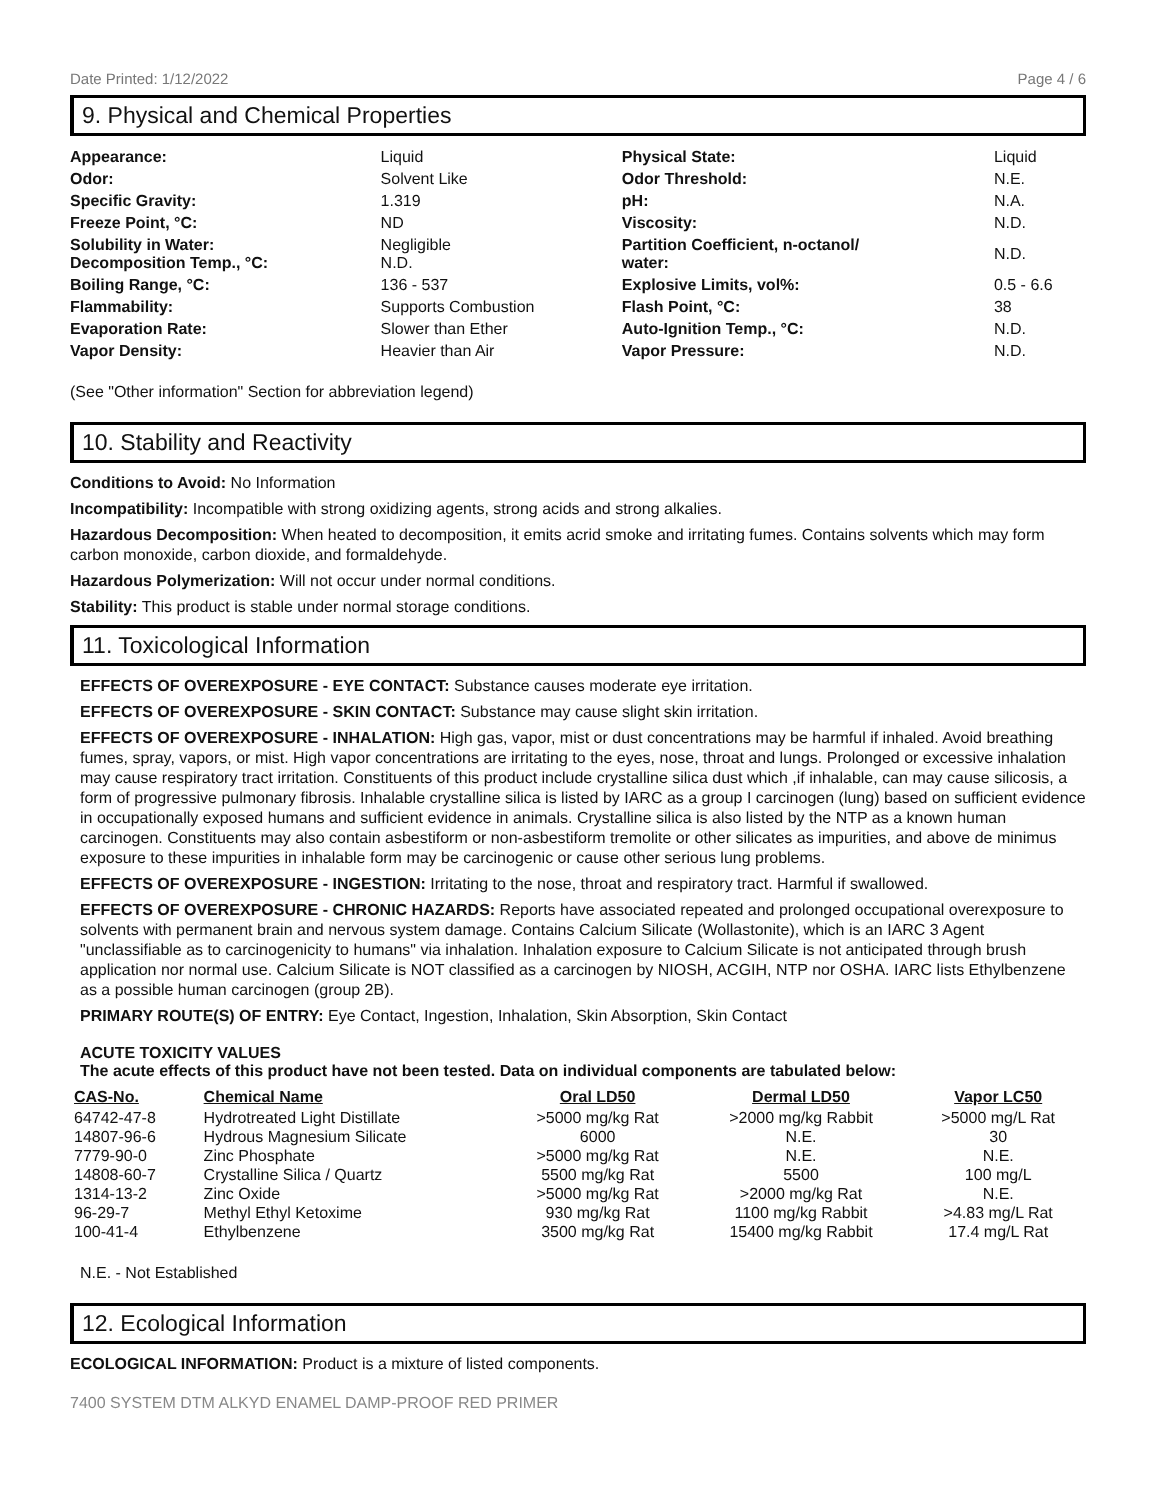Date Printed: 1/12/2022 Page 4 / 6
9. Physical and Chemical Properties
| Appearance: | Liquid | Physical State: | Liquid |
| Odor: | Solvent Like | Odor Threshold: | N.E. |
| Specific Gravity: | 1.319 | pH: | N.A. |
| Freeze Point, °C: | ND | Viscosity: | N.D. |
| Solubility in Water: Decomposition Temp., °C: | Negligible N.D. | Partition Coefficient, n-octanol/ water: | N.D. |
| Boiling Range, °C: | 136 - 537 | Explosive Limits, vol%: | 0.5 - 6.6 |
| Flammability: | Supports Combustion | Flash Point, °C: | 38 |
| Evaporation Rate: | Slower than Ether | Auto-Ignition Temp., °C: | N.D. |
| Vapor Density: | Heavier than Air | Vapor Pressure: | N.D. |
(See "Other information" Section for abbreviation legend)
10. Stability and Reactivity
Conditions to Avoid: No Information
Incompatibility: Incompatible with strong oxidizing agents, strong acids and strong alkalies.
Hazardous Decomposition: When heated to decomposition, it emits acrid smoke and irritating fumes. Contains solvents which may form carbon monoxide, carbon dioxide, and formaldehyde.
Hazardous Polymerization: Will not occur under normal conditions.
Stability: This product is stable under normal storage conditions.
11. Toxicological Information
EFFECTS OF OVEREXPOSURE - EYE CONTACT: Substance causes moderate eye irritation.
EFFECTS OF OVEREXPOSURE - SKIN CONTACT: Substance may cause slight skin irritation.
EFFECTS OF OVEREXPOSURE - INHALATION: High gas, vapor, mist or dust concentrations may be harmful if inhaled. Avoid breathing fumes, spray, vapors, or mist. High vapor concentrations are irritating to the eyes, nose, throat and lungs. Prolonged or excessive inhalation may cause respiratory tract irritation. Constituents of this product include crystalline silica dust which ,if inhalable, can may cause silicosis, a form of progressive pulmonary fibrosis. Inhalable crystalline silica is listed by IARC as a group I carcinogen (lung) based on sufficient evidence in occupationally exposed humans and sufficient evidence in animals. Crystalline silica is also listed by the NTP as a known human carcinogen. Constituents may also contain asbestiform or non-asbestiform tremolite or other silicates as impurities, and above de minimus exposure to these impurities in inhalable form may be carcinogenic or cause other serious lung problems.
EFFECTS OF OVEREXPOSURE - INGESTION: Irritating to the nose, throat and respiratory tract. Harmful if swallowed.
EFFECTS OF OVEREXPOSURE - CHRONIC HAZARDS: Reports have associated repeated and prolonged occupational overexposure to solvents with permanent brain and nervous system damage. Contains Calcium Silicate (Wollastonite), which is an IARC 3 Agent "unclassifiable as to carcinogenicity to humans" via inhalation. Inhalation exposure to Calcium Silicate is not anticipated through brush application nor normal use. Calcium Silicate is NOT classified as a carcinogen by NIOSH, ACGIH, NTP nor OSHA. IARC lists Ethylbenzene as a possible human carcinogen (group 2B).
PRIMARY ROUTE(S) OF ENTRY: Eye Contact, Ingestion, Inhalation, Skin Absorption, Skin Contact
ACUTE TOXICITY VALUES
The acute effects of this product have not been tested. Data on individual components are tabulated below:
| CAS-No. | Chemical Name | Oral LD50 | Dermal LD50 | Vapor LC50 |
| --- | --- | --- | --- | --- |
| 64742-47-8 | Hydrotreated Light Distillate | >5000 mg/kg Rat | >2000 mg/kg Rabbit | >5000 mg/L Rat |
| 14807-96-6 | Hydrous Magnesium Silicate | 6000 | N.E. | 30 |
| 7779-90-0 | Zinc Phosphate | >5000 mg/kg Rat | N.E. | N.E. |
| 14808-60-7 | Crystalline Silica / Quartz | 5500 mg/kg Rat | 5500 | 100 mg/L |
| 1314-13-2 | Zinc Oxide | >5000 mg/kg Rat | >2000 mg/kg Rat | N.E. |
| 96-29-7 | Methyl Ethyl Ketoxime | 930 mg/kg Rat | 1100 mg/kg Rabbit | >4.83 mg/L Rat |
| 100-41-4 | Ethylbenzene | 3500 mg/kg Rat | 15400 mg/kg Rabbit | 17.4 mg/L Rat |
N.E. - Not Established
12. Ecological Information
ECOLOGICAL INFORMATION: Product is a mixture of listed components.
7400 SYSTEM DTM ALKYD ENAMEL DAMP-PROOF RED PRIMER